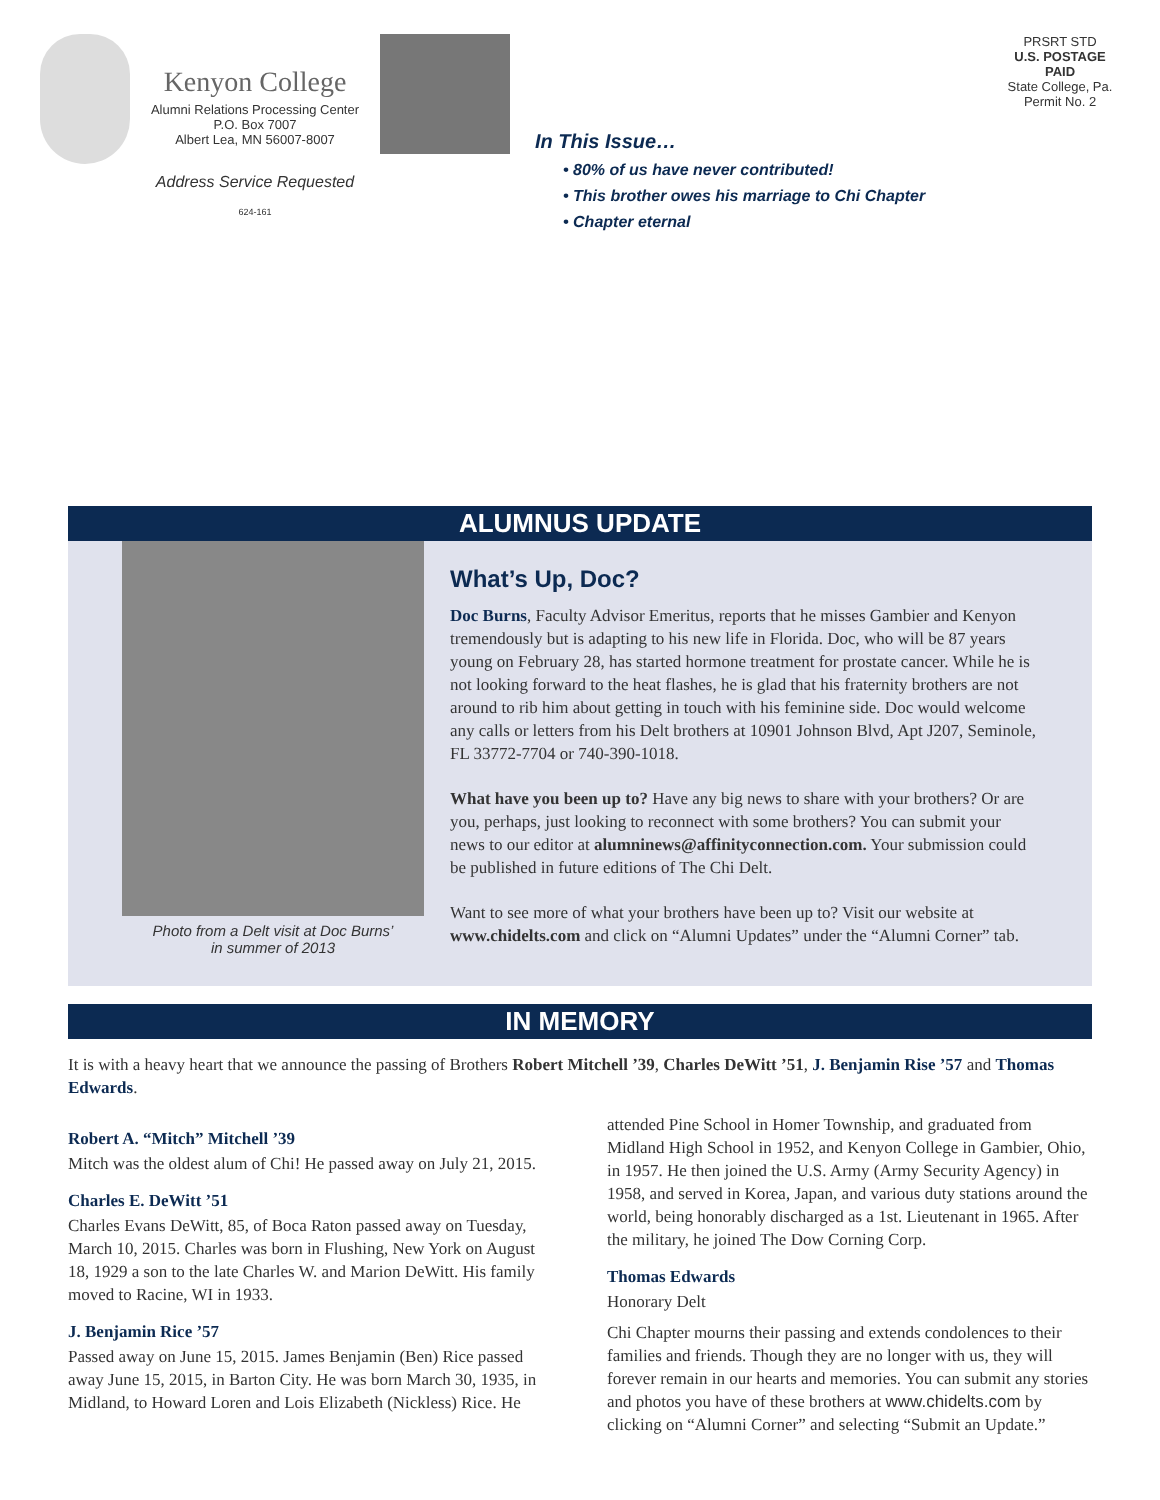Kenyon College
Alumni Relations Processing Center
P.O. Box 7007
Albert Lea, MN 56007-8007
Address Service Requested
624-161
In This Issue…
• 80% of us have never contributed!
• This brother owes his marriage to Chi Chapter
• Chapter eternal
PRSRT STD
U.S. POSTAGE
PAID
State College, Pa.
Permit No. 2
ALUMNUS UPDATE
Photo from a Delt visit at Doc Burns’
in summer of 2013
What’s Up, Doc?
Doc Burns, Faculty Advisor Emeritus, reports that he misses Gambier and Kenyon tremendously but is adapting to his new life in Florida. Doc, who will be 87 years young on February 28, has started hormone treatment for prostate cancer. While he is not looking forward to the heat flashes, he is glad that his fraternity brothers are not around to rib him about getting in touch with his feminine side. Doc would welcome any calls or letters from his Delt brothers at 10901 Johnson Blvd, Apt J207, Seminole, FL 33772-7704 or 740-390-1018.
What have you been up to? Have any big news to share with your brothers? Or are you, perhaps, just looking to reconnect with some brothers? You can submit your news to our editor at alumninews@affinityconnection.com. Your submission could be published in future editions of The Chi Delt.
Want to see more of what your brothers have been up to? Visit our website at www.chidelts.com and click on “Alumni Updates” under the “Alumni Corner” tab.
IN MEMORY
It is with a heavy heart that we announce the passing of Brothers Robert Mitchell ’39, Charles DeWitt ’51, J. Benjamin Rise ’57 and Thomas Edwards.
Robert A. “Mitch” Mitchell ’39
Mitch was the oldest alum of Chi! He passed away on July 21, 2015.
Charles E. DeWitt ’51
Charles Evans DeWitt, 85, of Boca Raton passed away on Tuesday, March 10, 2015. Charles was born in Flushing, New York on August 18, 1929 a son to the late Charles W. and Marion DeWitt. His family moved to Racine, WI in 1933.
J. Benjamin Rice ’57
Passed away on June 15, 2015. James Benjamin (Ben) Rice passed away June 15, 2015, in Barton City. He was born March 30, 1935, in Midland, to Howard Loren and Lois Elizabeth (Nickless) Rice. He attended Pine School in Homer Township, and graduated from Midland High School in 1952, and Kenyon College in Gambier, Ohio, in 1957. He then joined the U.S. Army (Army Security Agency) in 1958, and served in Korea, Japan, and various duty stations around the world, being honorably discharged as a 1st. Lieutenant in 1965. After the military, he joined The Dow Corning Corp.
Thomas Edwards
Honorary Delt
Chi Chapter mourns their passing and extends condolences to their families and friends. Though they are no longer with us, they will forever remain in our hearts and memories. You can submit any stories and photos you have of these brothers at www.chidelts.com by clicking on “Alumni Corner” and selecting “Submit an Update.”